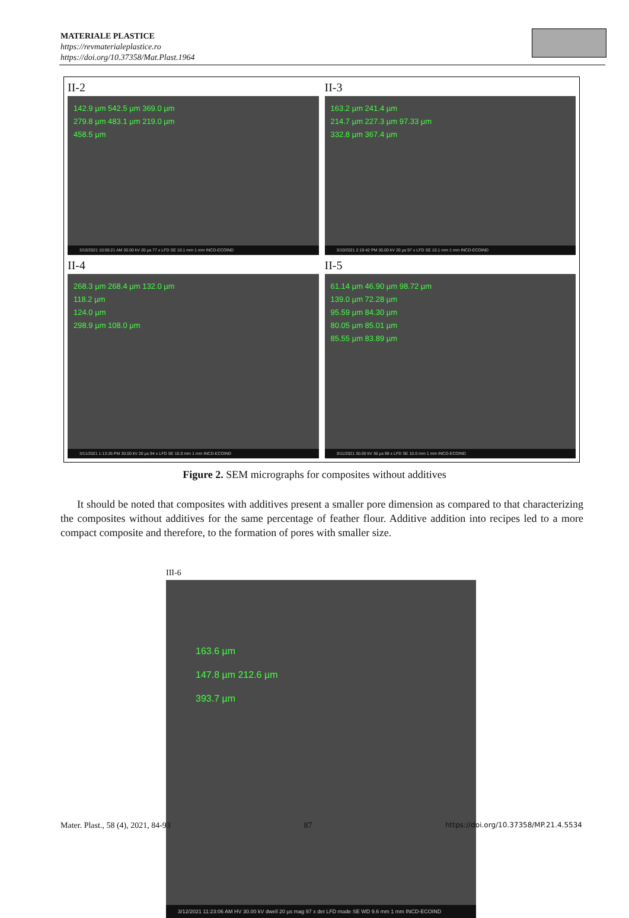MATERIALE PLASTICE
https://revmaterialeplastice.ro
https://doi.org/10.37358/Mat.Plast.1964
II-2
142.9 µm 542.5 µm 369.0 µm
279.8 µm 483.1 µm 219.0 µm
458.5 µm
3/10/2021 10:06:21 AM 30.00 kV 20 µs 77 x LFD SE 10.1 mm 1 mm INCD-ECOIND
II-3
163.2 µm 241.4 µm
214.7 µm 227.3 µm 97.33 µm
332.8 µm 367.4 µm
3/10/2021 2:19:42 PM 30.00 kV 20 µs 97 x LFD SE 10.1 mm 1 mm INCD-ECOIND
II-4
268.3 µm 268.4 µm 132.0 µm
118.2 µm
124.0 µm
298.9 µm 108.0 µm
3/11/2021 1:13:26 PM 30.00 kV 20 µs 94 x LFD SE 10.0 mm 1 mm INCD-ECOIND
II-5
61.14 µm 46.90 µm 98.72 µm
139.0 µm 72.28 µm
95.59 µm 84.30 µm
80.05 µm 85.01 µm
85.55 µm 83.89 µm
3/11/2021 30.00 kV 30 µs 98 x LFD SE 10.0 mm 1 mm INCD-ECOIND
Figure 2. SEM micrographs for composites without additives
It should be noted that composites with additives present a smaller pore dimension as compared to that characterizing the composites without additives for the same percentage of feather flour. Additive addition into recipes led to a more compact composite and therefore, to the formation of pores with smaller size.
III-6
163.6 µm
147.8 µm 212.6 µm
393.7 µm
3/12/2021 11:23:06 AM HV 30.00 kV dwell 20 µs mag 97 x det LFD mode SE WD 9.6 mm 1 mm INCD-ECOIND
Mater. Plast., 58 (4), 2021, 84-93 87 https://doi.org/10.37358/MP.21.4.5534